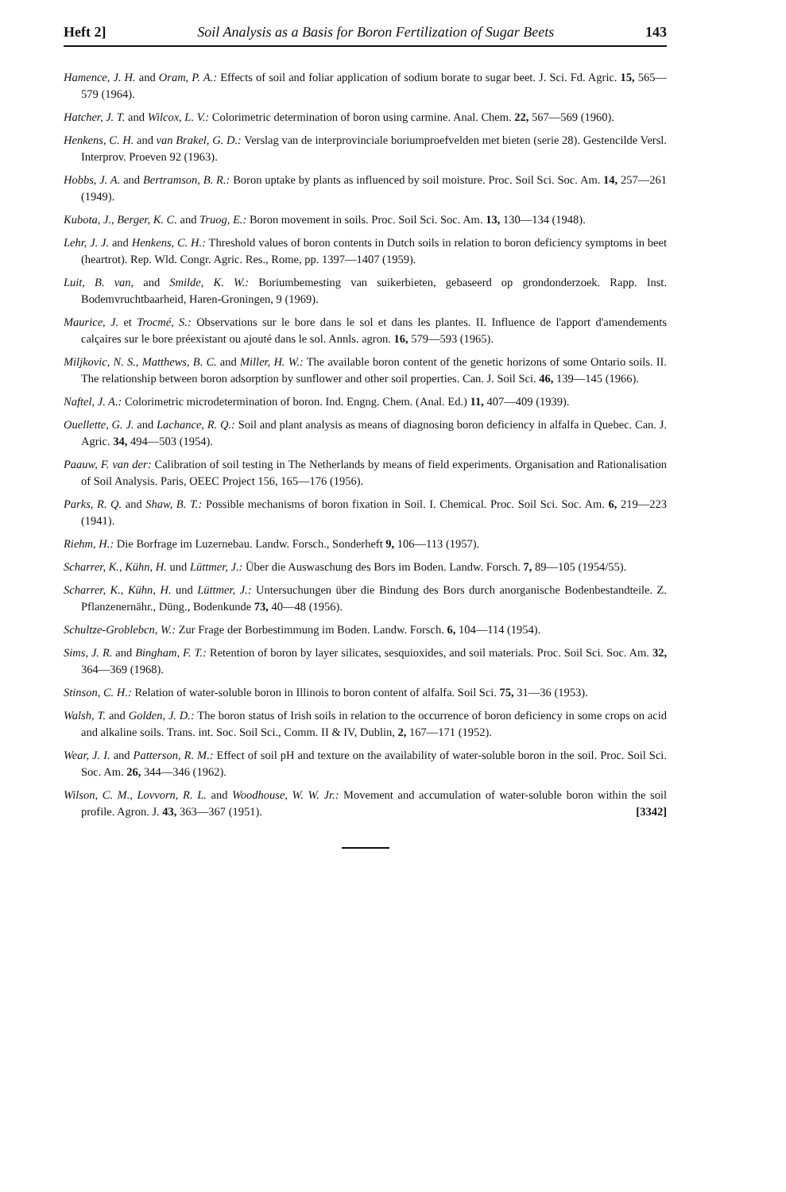Heft 2] Soil Analysis as a Basis for Boron Fertilization of Sugar Beets 143
Hamence, J. H. and Oram, P. A.: Effects of soil and foliar application of sodium borate to sugar beet. J. Sci. Fd. Agric. 15, 565—579 (1964).
Hatcher, J. T. and Wilcox, L. V.: Colorimetric determination of boron using carmine. Anal. Chem. 22, 567—569 (1960).
Henkens, C. H. and van Brakel, G. D.: Verslag van de interprovinciale boriumproefvelden met bieten (serie 28). Gestencilde Versl. Interprov. Proeven 92 (1963).
Hobbs, J. A. and Bertramson, B. R.: Boron uptake by plants as influenced by soil moisture. Proc. Soil Sci. Soc. Am. 14, 257—261 (1949).
Kubota, J., Berger, K. C. and Truog, E.: Boron movement in soils. Proc. Soil Sci. Soc. Am. 13, 130—134 (1948).
Lehr, J. J. and Henkens, C. H.: Threshold values of boron contents in Dutch soils in relation to boron deficiency symptoms in beet (heartrot). Rep. Wld. Congr. Agric. Res., Rome, pp. 1397—1407 (1959).
Luit, B. van, and Smilde, K. W.: Boriumbemesting van suikerbieten, gebaseerd op grondonderzoek. Rapp. Inst. Bodemvruchtbaarheid, Haren-Groningen, 9 (1969).
Maurice, J. et Trocmé, S.: Observations sur le bore dans le sol et dans les plantes. II. Influence de l'apport d'amendements calçaires sur le bore préexistant ou ajouté dans le sol. Annls. agron. 16, 579—593 (1965).
Miljkovic, N. S., Matthews, B. C. and Miller, H. W.: The available boron content of the genetic horizons of some Ontario soils. II. The relationship between boron adsorption by sunflower and other soil properties. Can. J. Soil Sci. 46, 139—145 (1966).
Naftel, J. A.: Colorimetric microdetermination of boron. Ind. Engng. Chem. (Anal. Ed.) 11, 407—409 (1939).
Ouellette, G. J. and Lachance, R. Q.: Soil and plant analysis as means of diagnosing boron deficiency in alfalfa in Quebec. Can. J. Agric. 34, 494—503 (1954).
Paauw, F. van der: Calibration of soil testing in The Netherlands by means of field experiments. Organisation and Rationalisation of Soil Analysis. Paris, OEEC Project 156, 165—176 (1956).
Parks, R. Q. and Shaw, B. T.: Possible mechanisms of boron fixation in Soil. I. Chemical. Proc. Soil Sci. Soc. Am. 6, 219—223 (1941).
Riehm, H.: Die Borfrage im Luzernebau. Landw. Forsch., Sonderheft 9, 106—113 (1957).
Scharrer, K., Kühn, H. und Lüttmer, J.: Über die Auswaschung des Bors im Boden. Landw. Forsch. 7, 89—105 (1954/55).
Scharrer, K., Kühn, H. und Lüttmer, J.: Untersuchungen über die Bindung des Bors durch anorganische Bodenbestandteile. Z. Pflanzenernähr., Düng., Bodenkunde 73, 40—48 (1956).
Schultze-Groblebcn, W.: Zur Frage der Borbestimmung im Boden. Landw. Forsch. 6, 104—114 (1954).
Sims, J. R. and Bingham, F. T.: Retention of boron by layer silicates, sesquioxides, and soil materials. Proc. Soil Sci. Soc. Am. 32, 364—369 (1968).
Stinson, C. H.: Relation of water-soluble boron in Illinois to boron content of alfalfa. Soil Sci. 75, 31—36 (1953).
Walsh, T. and Golden, J. D.: The boron status of Irish soils in relation to the occurrence of boron deficiency in some crops on acid and alkaline soils. Trans. int. Soc. Soil Sci., Comm. II & IV, Dublin, 2, 167—171 (1952).
Wear, J. I. and Patterson, R. M.: Effect of soil pH and texture on the availability of water-soluble boron in the soil. Proc. Soil Sci. Soc. Am. 26, 344—346 (1962).
Wilson, C. M., Lovvorn, R. L. and Woodhouse, W. W. Jr.: Movement and accumulation of water-soluble boron within the soil profile. Agron. J. 43, 363—367 (1951). [3342]